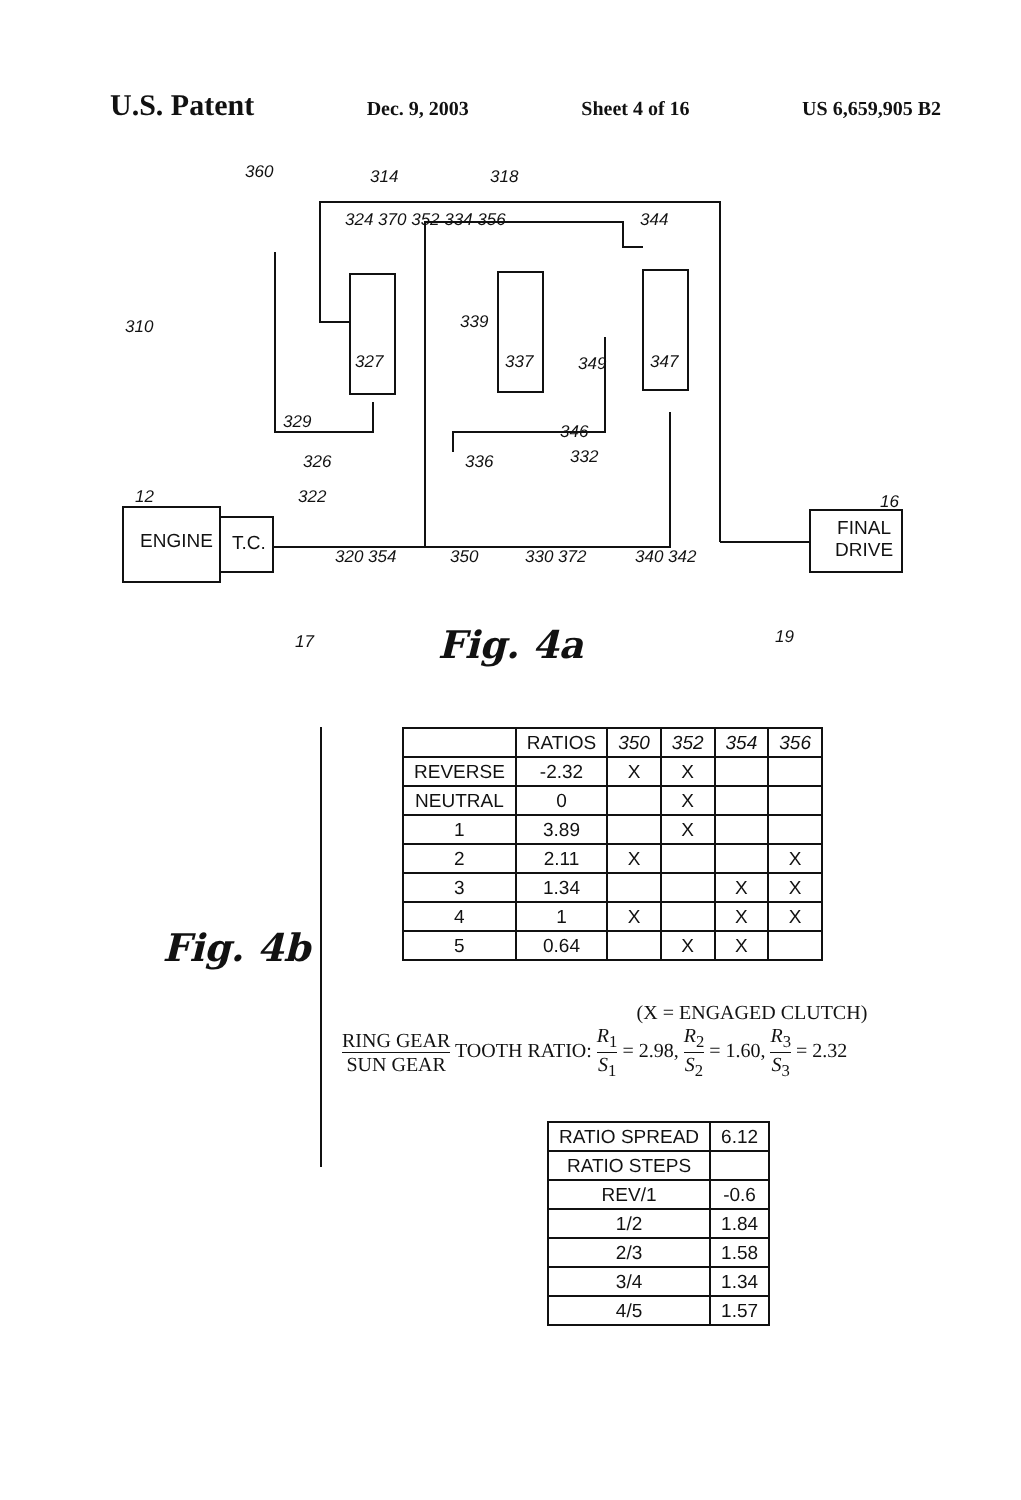U.S. Patent Dec. 9, 2003 Sheet 4 of 16 US 6,659,905 B2
360 314 318
324 370 352 334 356 344
310 339
327 337 347
349
329
326 336
346
332
12 322 16
320 354 350 330 372 340 342
ENGINE T.C.
FINAL
DRIVE
17 19
Fig. 4a
Fig. 4b
| | RATIOS | 350 | 352 | 354 | 356 |
| --- | --- | --- | --- | --- | --- |
| REVERSE | -2.32 | X | X | | |
| NEUTRAL | 0 | | X | | |
| 1 | 3.89 | | X | | |
| 2 | 2.11 | X | | | X |
| 3 | 1.34 | | | X | X |
| 4 | 1 | X | | X | X |
| 5 | 0.64 | | X | X | |
(X = ENGAGED CLUTCH)
RING GEAR SUN GEAR TOOTH RATIO: R<sub>1</sub> S<sub>1</sub> = 2.98, R<sub>2</sub> S<sub>2</sub> = 1.60, R<sub>3</sub> S<sub>3</sub> = 2.32
| RATIO SPREAD | 6.12 |
| RATIO STEPS | |
| REV/1 | -0.6 |
| 1/2 | 1.84 |
| 2/3 | 1.58 |
| 3/4 | 1.34 |
| 4/5 | 1.57 |